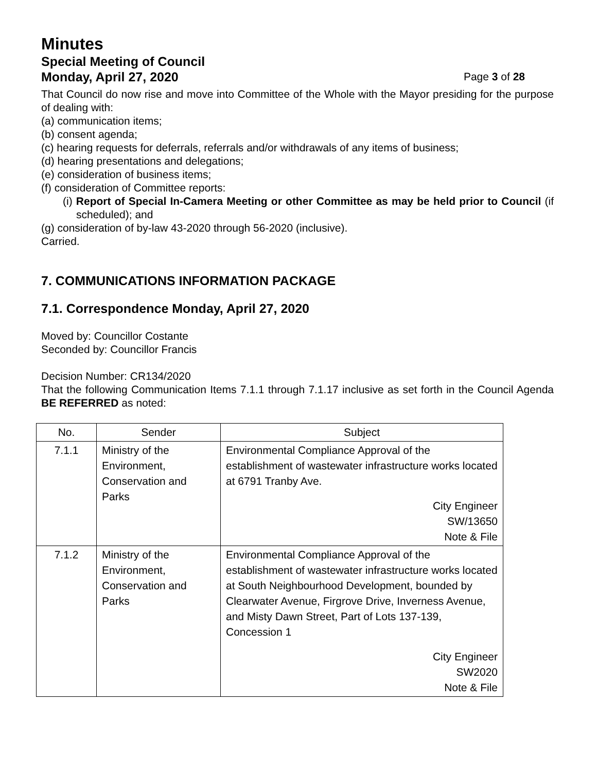Minutes
Special Meeting of Council
Monday, April 27, 2020 Page 3 of 28
That Council do now rise and move into Committee of the Whole with the Mayor presiding for the purpose of dealing with:
(a) communication items;
(b) consent agenda;
(c) hearing requests for deferrals, referrals and/or withdrawals of any items of business;
(d) hearing presentations and delegations;
(e) consideration of business items;
(f) consideration of Committee reports:
(i) Report of Special In-Camera Meeting or other Committee as may be held prior to Council (if scheduled); and
(g) consideration of by-law 43-2020 through 56-2020 (inclusive).
Carried.
7. COMMUNICATIONS INFORMATION PACKAGE
7.1. Correspondence Monday, April 27, 2020
Moved by: Councillor Costante
Seconded by: Councillor Francis
Decision Number: CR134/2020
That the following Communication Items 7.1.1 through 7.1.17 inclusive as set forth in the Council Agenda BE REFERRED as noted:
| No. | Sender | Subject |
| --- | --- | --- |
| 7.1.1 | Ministry of the Environment, Conservation and Parks | Environmental Compliance Approval of the establishment of wastewater infrastructure works located at 6791 Tranby Ave. City Engineer SW/13650 Note & File |
| 7.1.2 | Ministry of the Environment, Conservation and Parks | Environmental Compliance Approval of the establishment of wastewater infrastructure works located at South Neighbourhood Development, bounded by Clearwater Avenue, Firgrove Drive, Inverness Avenue, and Misty Dawn Street, Part of Lots 137-139, Concession 1 City Engineer SW2020 Note & File |